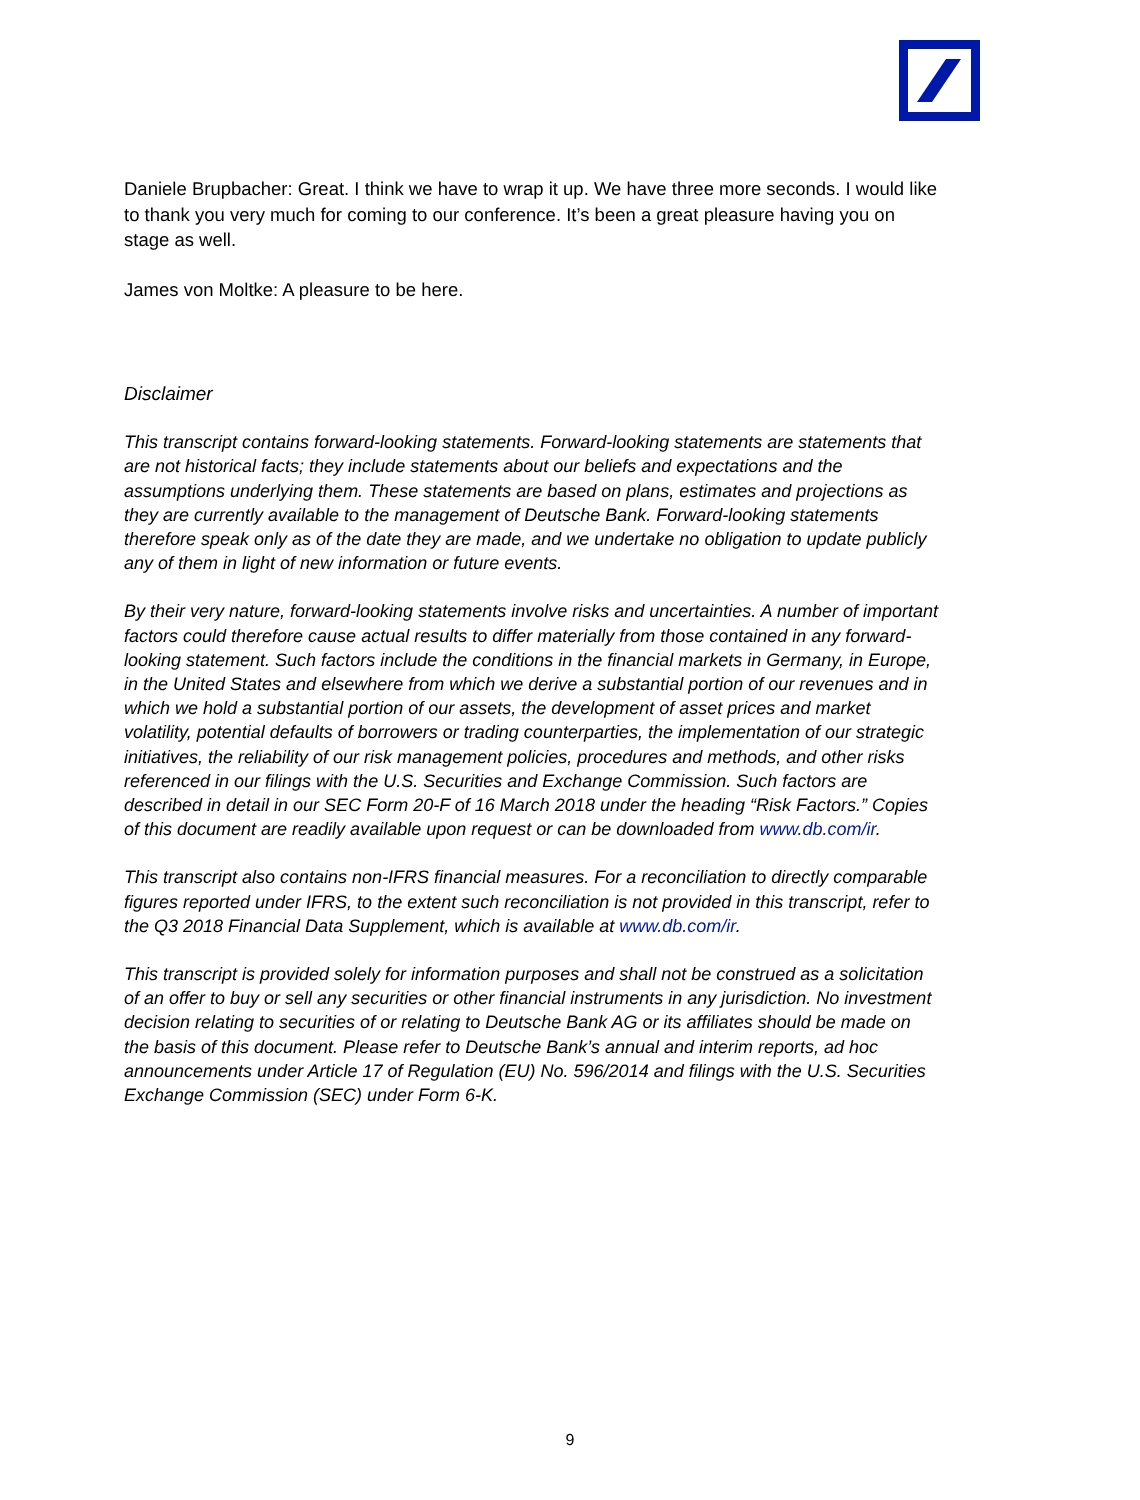Daniele Brupbacher: Great. I think we have to wrap it up. We have three more seconds. I would like to thank you very much for coming to our conference. It’s been a great pleasure having you on stage as well.
James von Moltke: A pleasure to be here.
Disclaimer
This transcript contains forward-looking statements. Forward-looking statements are statements that are not historical facts; they include statements about our beliefs and expectations and the assumptions underlying them. These statements are based on plans, estimates and projections as they are currently available to the management of Deutsche Bank. Forward-looking statements therefore speak only as of the date they are made, and we undertake no obligation to update publicly any of them in light of new information or future events.
By their very nature, forward-looking statements involve risks and uncertainties. A number of important factors could therefore cause actual results to differ materially from those contained in any forward-looking statement. Such factors include the conditions in the financial markets in Germany, in Europe, in the United States and elsewhere from which we derive a substantial portion of our revenues and in which we hold a substantial portion of our assets, the development of asset prices and market volatility, potential defaults of borrowers or trading counterparties, the implementation of our strategic initiatives, the reliability of our risk management policies, procedures and methods, and other risks referenced in our filings with the U.S. Securities and Exchange Commission. Such factors are described in detail in our SEC Form 20-F of 16 March 2018 under the heading “Risk Factors.” Copies of this document are readily available upon request or can be downloaded from www.db.com/ir.
This transcript also contains non-IFRS financial measures. For a reconciliation to directly comparable figures reported under IFRS, to the extent such reconciliation is not provided in this transcript, refer to the Q3 2018 Financial Data Supplement, which is available at www.db.com/ir.
This transcript is provided solely for information purposes and shall not be construed as a solicitation of an offer to buy or sell any securities or other financial instruments in any jurisdiction. No investment decision relating to securities of or relating to Deutsche Bank AG or its affiliates should be made on the basis of this document. Please refer to Deutsche Bank’s annual and interim reports, ad hoc announcements under Article 17 of Regulation (EU) No. 596/2014 and filings with the U.S. Securities Exchange Commission (SEC) under Form 6-K.
9